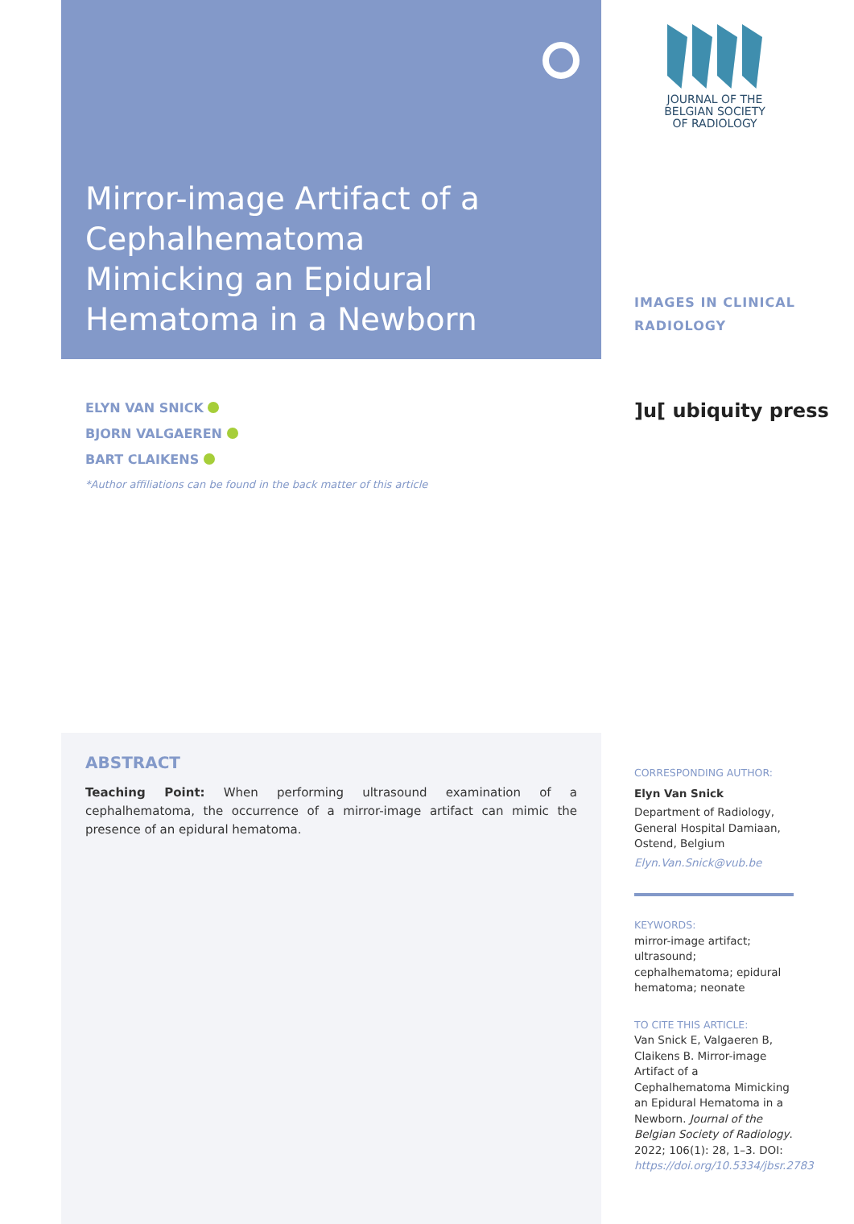Mirror-image Artifact of a Cephalhematoma Mimicking an Epidural Hematoma in a Newborn
JOURNAL OF THE
BELGIAN SOCIETY
OF RADIOLOGY
IMAGES IN CLINICAL RADIOLOGY
ELYN VAN SNICK
BJORN VALGAEREN
BART CLAIKENS
*Author affiliations can be found in the back matter of this article
]u[ ubiquity press
ABSTRACT
Teaching Point: When performing ultrasound examination of a cephalhematoma, the occurrence of a mirror-image artifact can mimic the presence of an epidural hematoma.
CORRESPONDING AUTHOR:
Elyn Van Snick
Department of Radiology, General Hospital Damiaan, Ostend, Belgium
Elyn.Van.Snick@vub.be
KEYWORDS:
mirror-image artifact; ultrasound; cephalhematoma; epidural hematoma; neonate
TO CITE THIS ARTICLE:
Van Snick E, Valgaeren B, Claikens B. Mirror-image Artifact of a Cephalhematoma Mimicking an Epidural Hematoma in a Newborn. Journal of the Belgian Society of Radiology. 2022; 106(1): 28, 1–3. DOI: https://doi.org/10.5334/jbsr.2783